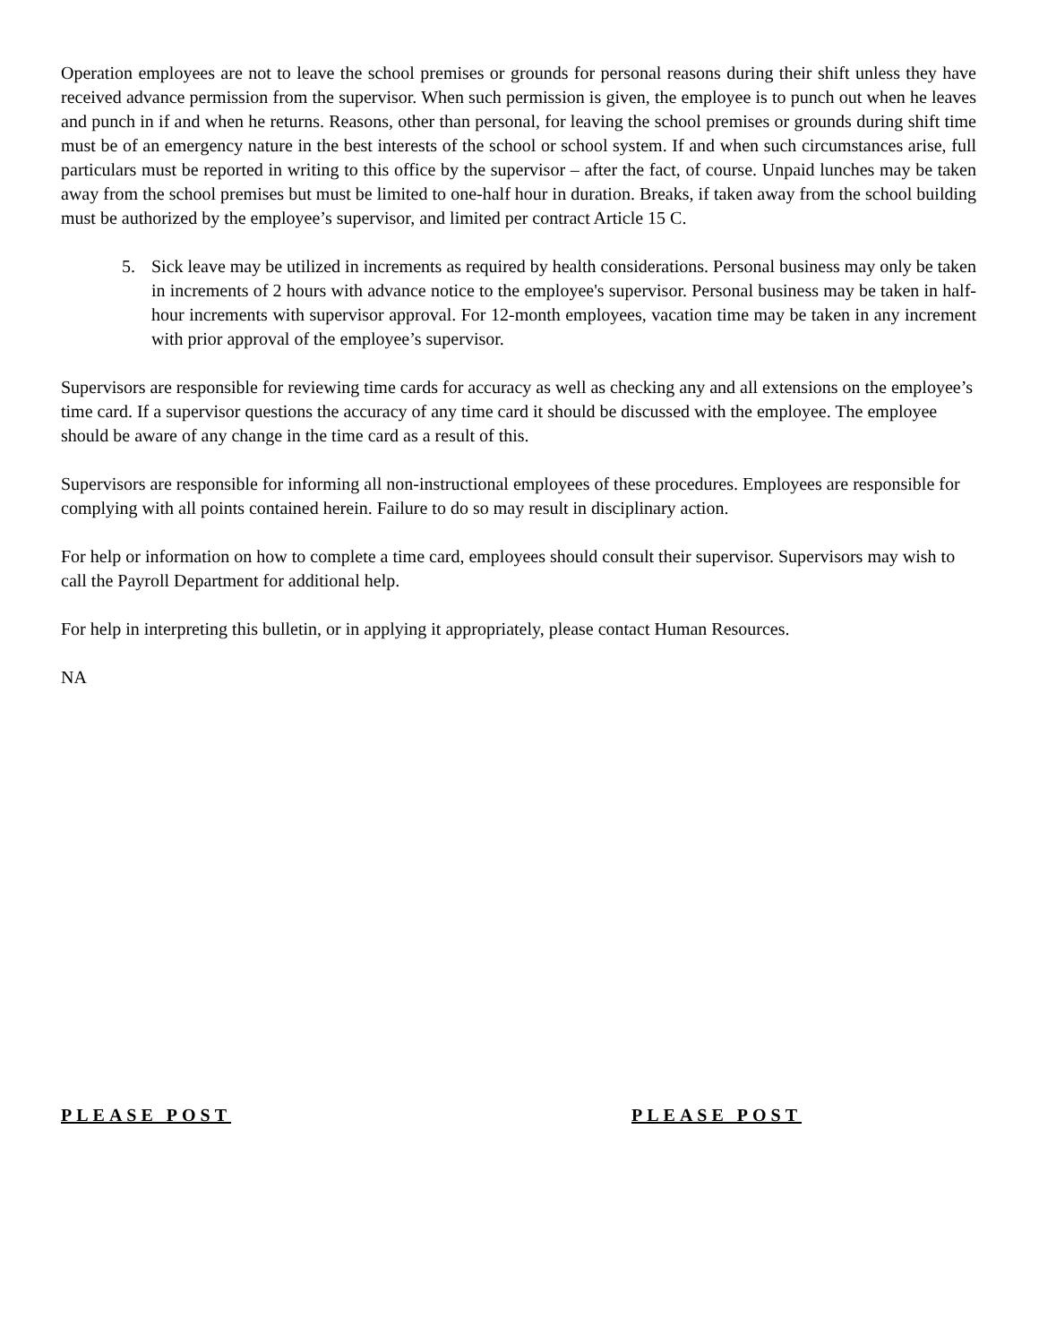Operation employees are not to leave the school premises or grounds for personal reasons during their shift unless they have received advance permission from the supervisor. When such permission is given, the employee is to punch out when he leaves and punch in if and when he returns. Reasons, other than personal, for leaving the school premises or grounds during shift time must be of an emergency nature in the best interests of the school or school system. If and when such circumstances arise, full particulars must be reported in writing to this office by the supervisor – after the fact, of course. Unpaid lunches may be taken away from the school premises but must be limited to one-half hour in duration. Breaks, if taken away from the school building must be authorized by the employee’s supervisor, and limited per contract Article 15 C.
5. Sick leave may be utilized in increments as required by health considerations. Personal business may only be taken in increments of 2 hours with advance notice to the employee's supervisor. Personal business may be taken in half-hour increments with supervisor approval. For 12-month employees, vacation time may be taken in any increment with prior approval of the employee’s supervisor.
Supervisors are responsible for reviewing time cards for accuracy as well as checking any and all extensions on the employee’s time card. If a supervisor questions the accuracy of any time card it should be discussed with the employee. The employee should be aware of any change in the time card as a result of this.
Supervisors are responsible for informing all non-instructional employees of these procedures. Employees are responsible for complying with all points contained herein. Failure to do so may result in disciplinary action.
For help or information on how to complete a time card, employees should consult their supervisor. Supervisors may wish to call the Payroll Department for additional help.
For help in interpreting this bulletin, or in applying it appropriately, please contact Human Resources.
NA
PLEASE POST PLEASE POST